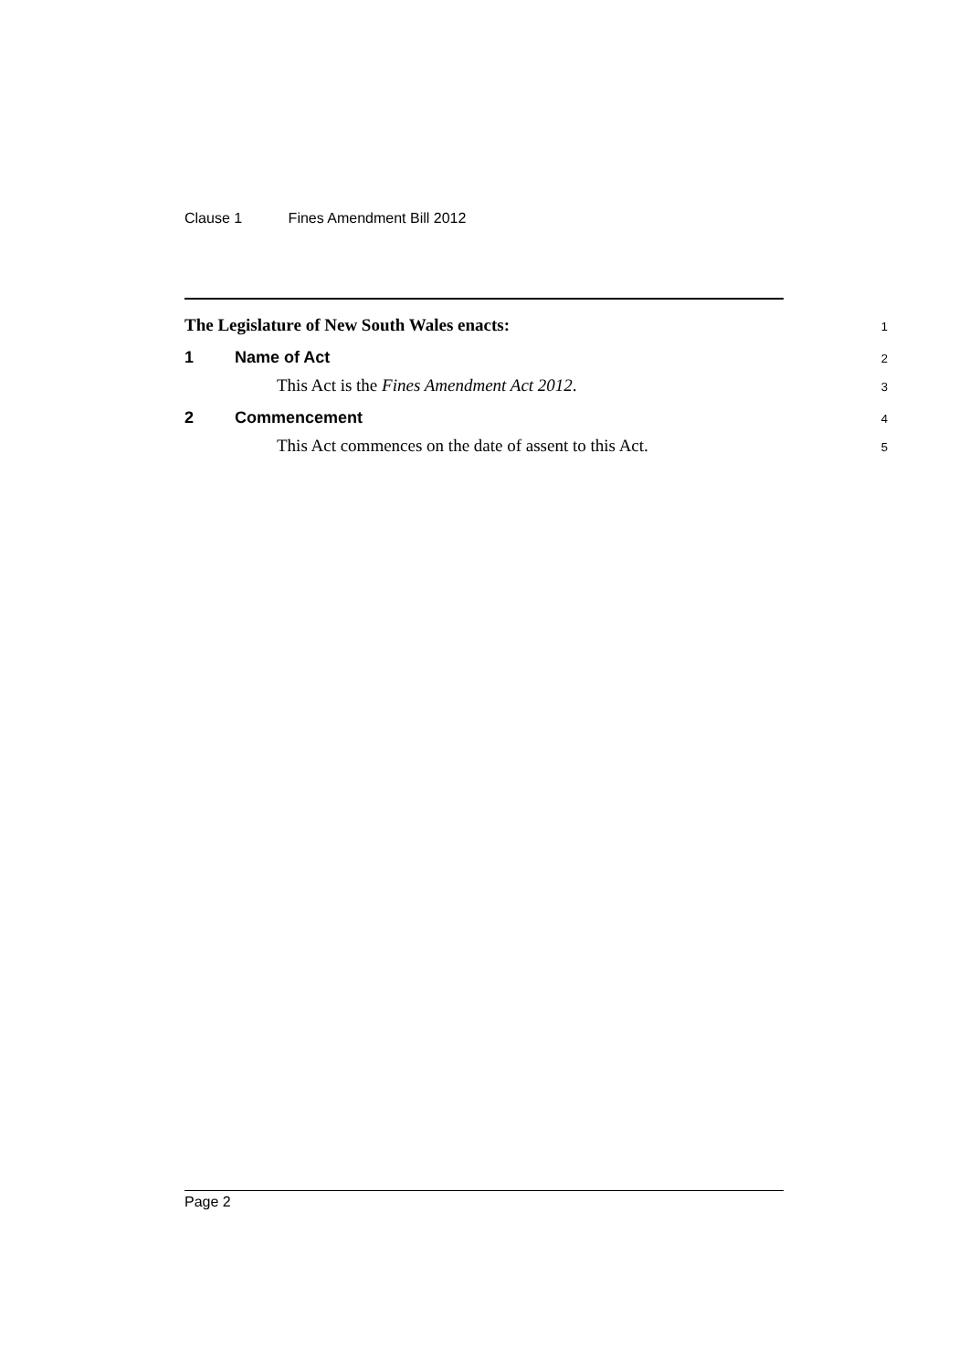Clause 1 Fines Amendment Bill 2012
The Legislature of New South Wales enacts:
1
1 Name of Act
2
This Act is the Fines Amendment Act 2012.
3
2 Commencement
4
This Act commences on the date of assent to this Act.
5
Page 2